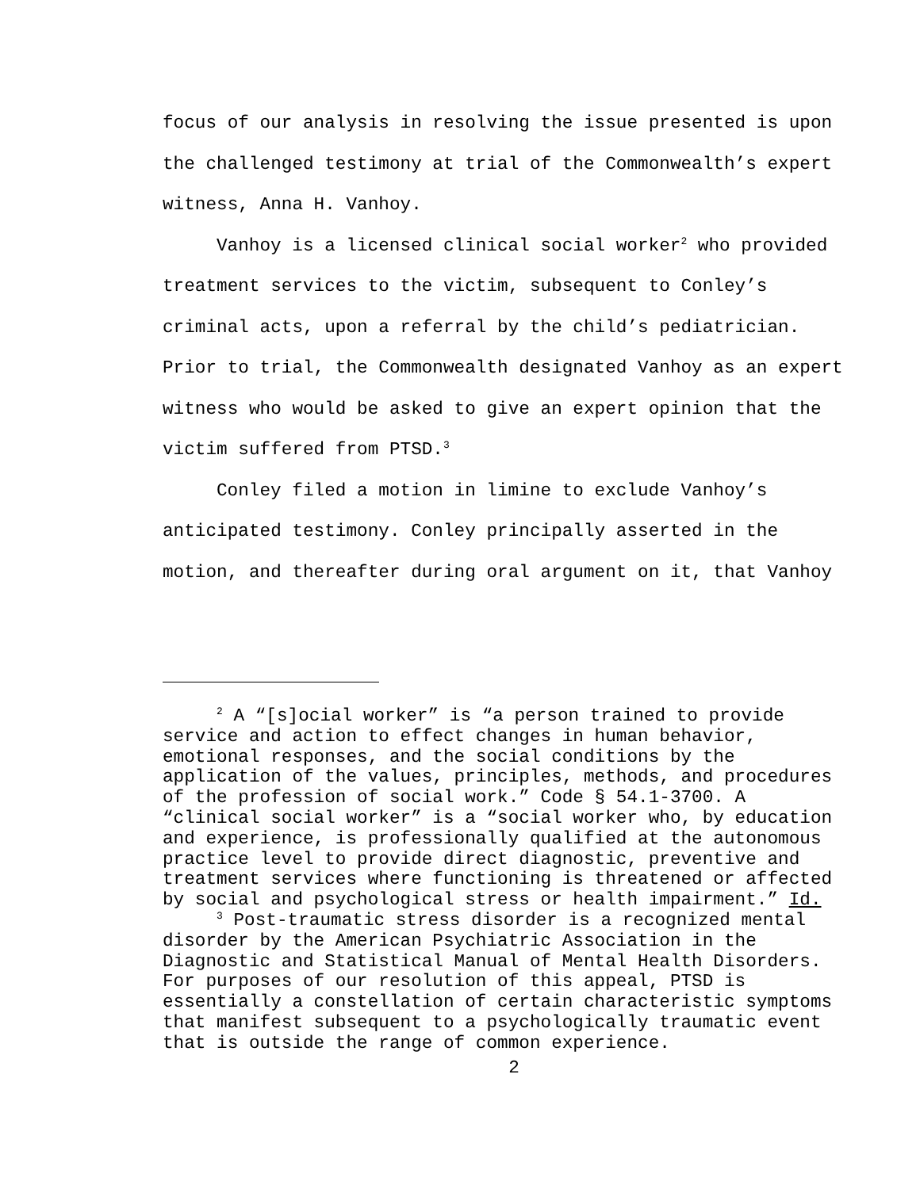focus of our analysis in resolving the issue presented is upon
the challenged testimony at trial of the Commonwealth’s expert
witness, Anna H. Vanhoy.
Vanhoy is a licensed clinical social worker<sup>2</sup> who provided
treatment services to the victim, subsequent to Conley’s
criminal acts, upon a referral by the child’s pediatrician.
Prior to trial, the Commonwealth designated Vanhoy as an expert
witness who would be asked to give an expert opinion that the
victim suffered from PTSD.<sup>3</sup>
Conley filed a motion in limine to exclude Vanhoy’s
anticipated testimony. Conley principally asserted in the
motion, and thereafter during oral argument on it, that Vanhoy
<sup>2</sup> A “[s]ocial worker” is “a person trained to provide
service and action to effect changes in human behavior,
emotional responses, and the social conditions by the
application of the values, principles, methods, and procedures
of the profession of social work.” Code § 54.1-3700. A
“clinical social worker” is a “social worker who, by education
and experience, is professionally qualified at the autonomous
practice level to provide direct diagnostic, preventive and
treatment services where functioning is threatened or affected
by social and psychological stress or health impairment.” Id.
<sup>3</sup> Post-traumatic stress disorder is a recognized mental
disorder by the American Psychiatric Association in the
Diagnostic and Statistical Manual of Mental Health Disorders.
For purposes of our resolution of this appeal, PTSD is
essentially a constellation of certain characteristic symptoms
that manifest subsequent to a psychologically traumatic event
that is outside the range of common experience.
2